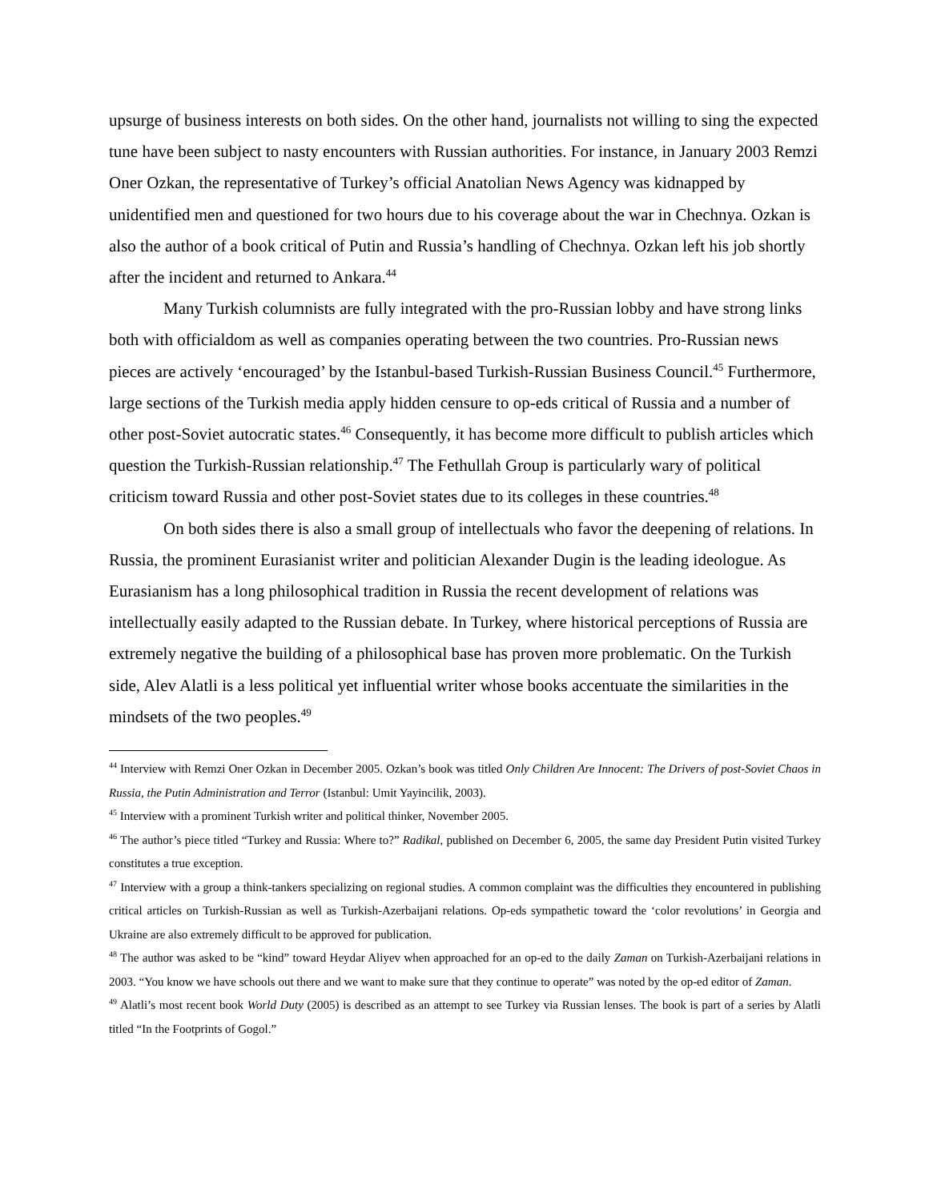upsurge of business interests on both sides. On the other hand, journalists not willing to sing the expected tune have been subject to nasty encounters with Russian authorities. For instance, in January 2003 Remzi Oner Ozkan, the representative of Turkey’s official Anatolian News Agency was kidnapped by unidentified men and questioned for two hours due to his coverage about the war in Chechnya. Ozkan is also the author of a book critical of Putin and Russia’s handling of Chechnya. Ozkan left his job shortly after the incident and returned to Ankara.<sup>44</sup>
Many Turkish columnists are fully integrated with the pro-Russian lobby and have strong links both with officialdom as well as companies operating between the two countries. Pro-Russian news pieces are actively ‘encouraged’ by the Istanbul-based Turkish-Russian Business Council.<sup>45</sup> Furthermore, large sections of the Turkish media apply hidden censure to op-eds critical of Russia and a number of other post-Soviet autocratic states.<sup>46</sup> Consequently, it has become more difficult to publish articles which question the Turkish-Russian relationship.<sup>47</sup> The Fethullah Group is particularly wary of political criticism toward Russia and other post-Soviet states due to its colleges in these countries.<sup>48</sup>
On both sides there is also a small group of intellectuals who favor the deepening of relations. In Russia, the prominent Eurasianist writer and politician Alexander Dugin is the leading ideologue. As Eurasianism has a long philosophical tradition in Russia the recent development of relations was intellectually easily adapted to the Russian debate. In Turkey, where historical perceptions of Russia are extremely negative the building of a philosophical base has proven more problematic. On the Turkish side, Alev Alatli is a less political yet influential writer whose books accentuate the similarities in the mindsets of the two peoples.<sup>49</sup>
<sup>44</sup> Interview with Remzi Oner Ozkan in December 2005. Ozkan’s book was titled Only Children Are Innocent: The Drivers of post-Soviet Chaos in Russia, the Putin Administration and Terror (Istanbul: Umit Yayincilik, 2003).
<sup>45</sup> Interview with a prominent Turkish writer and political thinker, November 2005.
<sup>46</sup> The author’s piece titled “Turkey and Russia: Where to?” Radikal, published on December 6, 2005, the same day President Putin visited Turkey constitutes a true exception.
<sup>47</sup> Interview with a group a think-tankers specializing on regional studies. A common complaint was the difficulties they encountered in publishing critical articles on Turkish-Russian as well as Turkish-Azerbaijani relations. Op-eds sympathetic toward the ‘color revolutions’ in Georgia and Ukraine are also extremely difficult to be approved for publication.
<sup>48</sup> The author was asked to be “kind” toward Heydar Aliyev when approached for an op-ed to the daily Zaman on Turkish-Azerbaijani relations in 2003. “You know we have schools out there and we want to make sure that they continue to operate” was noted by the op-ed editor of Zaman.
<sup>49</sup> Alatli’s most recent book World Duty (2005) is described as an attempt to see Turkey via Russian lenses. The book is part of a series by Alatli titled “In the Footprints of Gogol.”